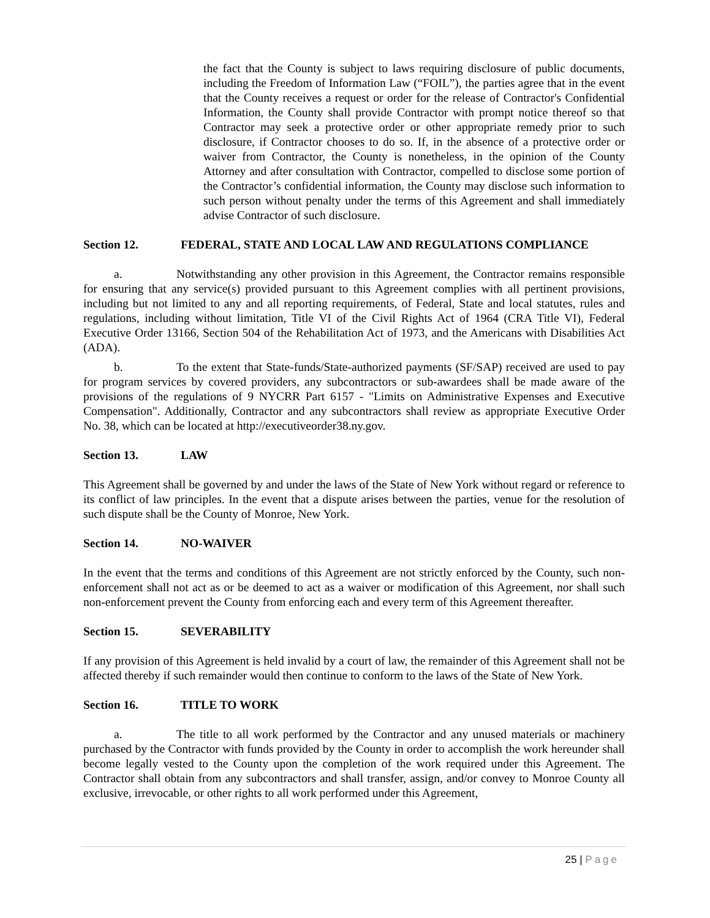the fact that the County is subject to laws requiring disclosure of public documents, including the Freedom of Information Law (“FOIL”), the parties agree that in the event that the County receives a request or order for the release of Contractor's Confidential Information, the County shall provide Contractor with prompt notice thereof so that Contractor may seek a protective order or other appropriate remedy prior to such disclosure, if Contractor chooses to do so. If, in the absence of a protective order or waiver from Contractor, the County is nonetheless, in the opinion of the County Attorney and after consultation with Contractor, compelled to disclose some portion of the Contractor’s confidential information, the County may disclose such information to such person without penalty under the terms of this Agreement and shall immediately advise Contractor of such disclosure.
Section 12. FEDERAL, STATE AND LOCAL LAW AND REGULATIONS COMPLIANCE
a. Notwithstanding any other provision in this Agreement, the Contractor remains responsible for ensuring that any service(s) provided pursuant to this Agreement complies with all pertinent provisions, including but not limited to any and all reporting requirements, of Federal, State and local statutes, rules and regulations, including without limitation, Title VI of the Civil Rights Act of 1964 (CRA Title VI), Federal Executive Order 13166, Section 504 of the Rehabilitation Act of 1973, and the Americans with Disabilities Act (ADA).
b. To the extent that State-funds/State-authorized payments (SF/SAP) received are used to pay for program services by covered providers, any subcontractors or sub-awardees shall be made aware of the provisions of the regulations of 9 NYCRR Part 6157 - "Limits on Administrative Expenses and Executive Compensation". Additionally, Contractor and any subcontractors shall review as appropriate Executive Order No. 38, which can be located at http://executiveorder38.ny.gov.
Section 13. LAW
This Agreement shall be governed by and under the laws of the State of New York without regard or reference to its conflict of law principles. In the event that a dispute arises between the parties, venue for the resolution of such dispute shall be the County of Monroe, New York.
Section 14. NO-WAIVER
In the event that the terms and conditions of this Agreement are not strictly enforced by the County, such non-enforcement shall not act as or be deemed to act as a waiver or modification of this Agreement, nor shall such non-enforcement prevent the County from enforcing each and every term of this Agreement thereafter.
Section 15. SEVERABILITY
If any provision of this Agreement is held invalid by a court of law, the remainder of this Agreement shall not be affected thereby if such remainder would then continue to conform to the laws of the State of New York.
Section 16. TITLE TO WORK
a. The title to all work performed by the Contractor and any unused materials or machinery purchased by the Contractor with funds provided by the County in order to accomplish the work hereunder shall become legally vested to the County upon the completion of the work required under this Agreement. The Contractor shall obtain from any subcontractors and shall transfer, assign, and/or convey to Monroe County all exclusive, irrevocable, or other rights to all work performed under this Agreement,
25 | Page